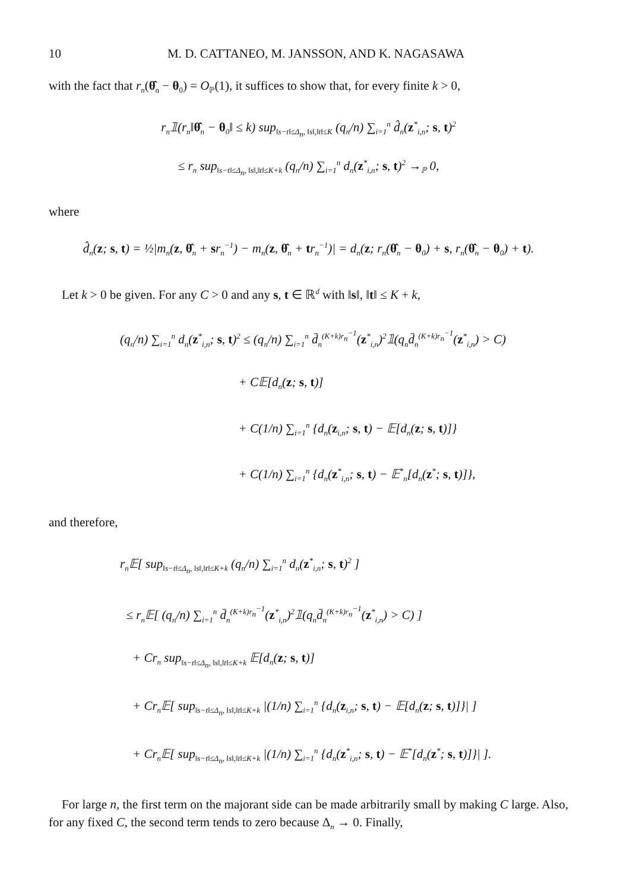10 M. D. CATTANEO, M. JANSSON, AND K. NAGASAWA
with the fact that r<sub>n</sub>(θ̂<sub>n</sub> − θ<sub>0</sub>) = O<sub>ℙ</sub>(1), it suffices to show that, for every finite k > 0,
r<sub>n</sub>𝟙(r<sub>n</sub>‖θ̂<sub>n</sub> − θ<sub>0</sub>‖ ≤ k) sup<sub>‖s−t‖≤Δ<sub>n</sub>, ‖s‖,‖t‖≤K</sub> (q<sub>n</sub>/n) ∑<sub>i=1</sub><sup>n</sup> d̂<sub>n</sub>(z<sup>*</sup><sub>i,n</sub>; s, t)<sup>2</sup>
≤ r<sub>n</sub> sup<sub>‖s−t‖≤Δ<sub>n</sub>, ‖s‖,‖t‖≤K+k</sub> (q<sub>n</sub>/n) ∑<sub>i=1</sub><sup>n</sup> d<sub>n</sub>(z<sup>*</sup><sub>i,n</sub>; s, t)<sup>2</sup> →<sub>ℙ</sub> 0,
where
d̂<sub>n</sub>(z; s, t) = ½|m<sub>n</sub>(z, θ̂<sub>n</sub> + sr<sub>n</sub><sup>−1</sup>) − m<sub>n</sub>(z, θ̂<sub>n</sub> + tr<sub>n</sub><sup>−1</sup>)| = d<sub>n</sub>(z; r<sub>n</sub>(θ̂<sub>n</sub> − θ<sub>0</sub>) + s, r<sub>n</sub>(θ̂<sub>n</sub> − θ<sub>0</sub>) + t).
Let k > 0 be given. For any C > 0 and any s, t ∈ ℝ<sup>d</sup> with ‖s‖, ‖t‖ ≤ K + k,
(q<sub>n</sub>/n) ∑<sub>i=1</sub><sup>n</sup> d<sub>n</sub>(z<sup>*</sup><sub>i,n</sub>; s, t)<sup>2</sup> ≤ (q<sub>n</sub>/n) ∑<sub>i=1</sub><sup>n</sup> d̄<sub>n</sub><sup>(K+k)r<sub>n</sub><sup>−1</sup></sup>(z<sup>*</sup><sub>i,n</sub>)<sup>2</sup>𝟙(q<sub>n</sub>d̄<sub>n</sub><sup>(K+k)r<sub>n</sub><sup>−1</sup></sup>(z<sup>*</sup><sub>i,n</sub>) > C)
+ C𝔼[d<sub>n</sub>(z; s, t)]
+ C(1/n) ∑<sub>i=1</sub><sup>n</sup> {d<sub>n</sub>(z<sub>i,n</sub>; s, t) − 𝔼[d<sub>n</sub>(z; s, t)]}
+ C(1/n) ∑<sub>i=1</sub><sup>n</sup> {d<sub>n</sub>(z<sup>*</sup><sub>i,n</sub>; s, t) − 𝔼<sup>*</sup><sub>n</sub>[d<sub>n</sub>(z<sup>*</sup>; s, t)]},
and therefore,
r<sub>n</sub>𝔼[ sup<sub>‖s−t‖≤Δ<sub>n</sub>, ‖s‖,‖t‖≤K+k</sub> (q<sub>n</sub>/n) ∑<sub>i=1</sub><sup>n</sup> d<sub>n</sub>(z<sup>*</sup><sub>i,n</sub>; s, t)<sup>2</sup> ]
≤ r<sub>n</sub>𝔼[ (q<sub>n</sub>/n) ∑<sub>i=1</sub><sup>n</sup> d̄<sub>n</sub><sup>(K+k)r<sub>n</sub><sup>−1</sup></sup>(z<sup>*</sup><sub>i,n</sub>)<sup>2</sup>𝟙(q<sub>n</sub>d̄<sub>n</sub><sup>(K+k)r<sub>n</sub><sup>−1</sup></sup>(z<sup>*</sup><sub>i,n</sub>) > C) ]
+ Cr<sub>n</sub> sup<sub>‖s−t‖≤Δ<sub>n</sub>, ‖s‖,‖t‖≤K+k</sub> 𝔼[d<sub>n</sub>(z; s, t)]
+ Cr<sub>n</sub>𝔼[ sup<sub>‖s−t‖≤Δ<sub>n</sub>, ‖s‖,‖t‖≤K+k</sub> |(1/n) ∑<sub>i=1</sub><sup>n</sup> {d<sub>n</sub>(z<sub>i,n</sub>; s, t) − 𝔼[d<sub>n</sub>(z; s, t)]}| ]
+ Cr<sub>n</sub>𝔼[ sup<sub>‖s−t‖≤Δ<sub>n</sub>, ‖s‖,‖t‖≤K+k</sub> |(1/n) ∑<sub>i=1</sub><sup>n</sup> {d<sub>n</sub>(z<sup>*</sup><sub>i,n</sub>; s, t) − 𝔼<sup>*</sup>[d<sub>n</sub>(z<sup>*</sup>; s, t)]}| ].
For large n, the first term on the majorant side can be made arbitrarily small by making C large. Also, for any fixed C, the second term tends to zero because Δ<sub>n</sub> → 0. Finally,